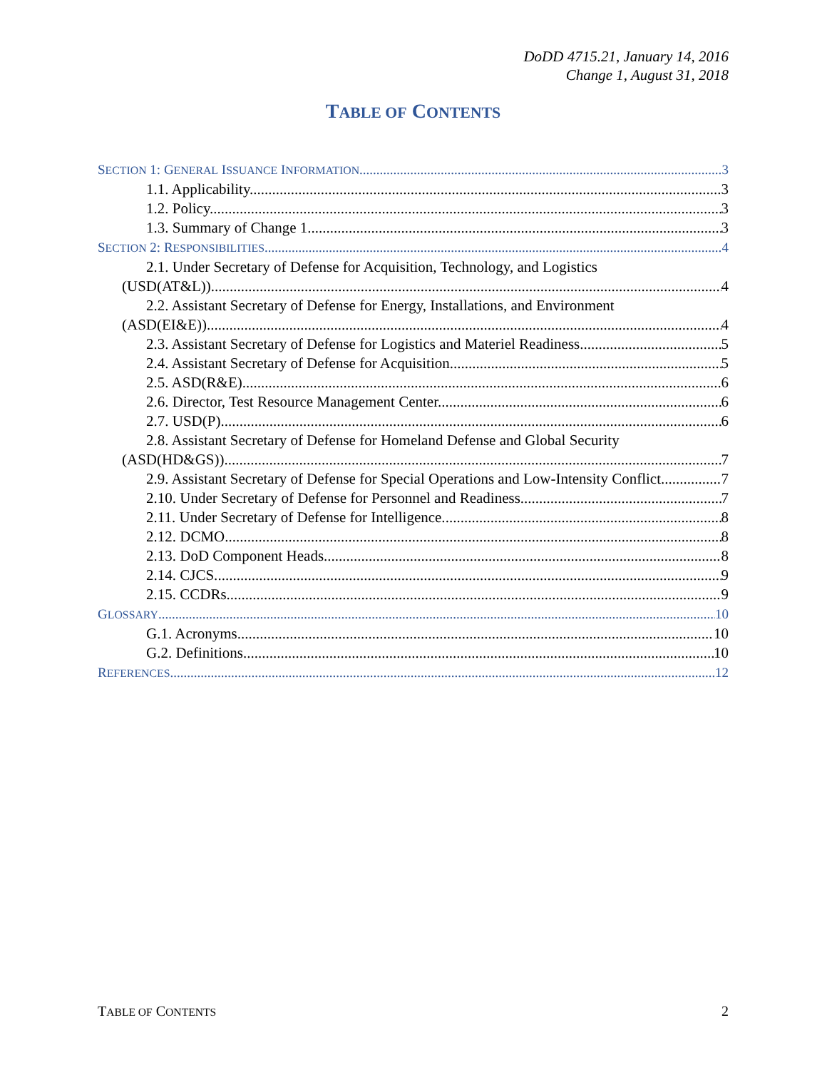DoDD 4715.21, January 14, 2016
Change 1, August 31, 2018
TABLE OF CONTENTS
SECTION 1: GENERAL ISSUANCE INFORMATION 3
1.1. Applicability. 3
1.2. Policy. 3
1.3. Summary of Change 1. 3
SECTION 2: RESPONSIBILITIES 4
2.1. Under Secretary of Defense for Acquisition, Technology, and Logistics
(USD(AT&L)). 4
2.2. Assistant Secretary of Defense for Energy, Installations, and Environment
(ASD(EI&E)). 4
2.3. Assistant Secretary of Defense for Logistics and Materiel Readiness. 5
2.4. Assistant Secretary of Defense for Acquisition. 5
2.5. ASD(R&E). 6
2.6. Director, Test Resource Management Center. 6
2.7. USD(P). 6
2.8. Assistant Secretary of Defense for Homeland Defense and Global Security
(ASD(HD&GS)). 7
2.9. Assistant Secretary of Defense for Special Operations and Low-Intensity Conflict. 7
2.10. Under Secretary of Defense for Personnel and Readiness. 7
2.11. Under Secretary of Defense for Intelligence. 8
2.12. DCMO. 8
2.13. DoD Component Heads. 8
2.14. CJCS. 9
2.15. CCDRs. 9
GLOSSARY 10
G.1. Acronyms. 10
G.2. Definitions. 10
REFERENCES 12
TABLE OF CONTENTS 2